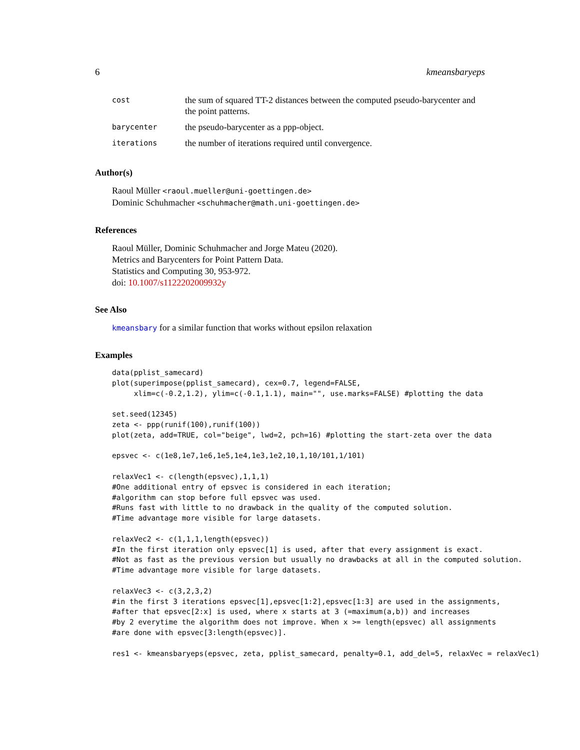6 kmeansbaryeps
| cost | the sum of squared TT-2 distances between the computed pseudo-barycenter and the point patterns. |
| barycenter | the pseudo-barycenter as a ppp-object. |
| iterations | the number of iterations required until convergence. |
Author(s)
Raoul Müller <raoul.mueller@uni-goettingen.de>
Dominic Schuhmacher <schuhmacher@math.uni-goettingen.de>
References
Raoul Müller, Dominic Schuhmacher and Jorge Mateu (2020).
Metrics and Barycenters for Point Pattern Data.
Statistics and Computing 30, 953-972.
doi: 10.1007/s1122202009932y
See Also
kmeansbary for a similar function that works without epsilon relaxation
Examples
data(pplist_samecard)
plot(superimpose(pplist_samecard), cex=0.7, legend=FALSE,
     xlim=c(-0.2,1.2), ylim=c(-0.1,1.1), main="", use.marks=FALSE) #plotting the data

set.seed(12345)
zeta <- ppp(runif(100),runif(100))
plot(zeta, add=TRUE, col="beige", lwd=2, pch=16) #plotting the start-zeta over the data

epsvec <- c(1e8,1e7,1e6,1e5,1e4,1e3,1e2,10,1,10/101,1/101)

relaxVec1 <- c(length(epsvec),1,1,1)
#One additional entry of epsvec is considered in each iteration;
#algorithm can stop before full epsvec was used.
#Runs fast with little to no drawback in the quality of the computed solution.
#Time advantage more visible for large datasets.

relaxVec2 <- c(1,1,1,length(epsvec))
#In the first iteration only epsvec[1] is used, after that every assignment is exact.
#Not as fast as the previous version but usually no drawbacks at all in the computed solution.
#Time advantage more visible for large datasets.

relaxVec3 <- c(3,2,3,2)
#in the first 3 iterations epsvec[1],epsvec[1:2],epsvec[1:3] are used in the assignments,
#after that epsvec[2:x] is used, where x starts at 3 (=maximum(a,b)) and increases
#by 2 everytime the algorithm does not improve. When x >= length(epsvec) all assignments
#are done with epsvec[3:length(epsvec)].

res1 <- kmeansbaryeps(epsvec, zeta, pplist_samecard, penalty=0.1, add_del=5, relaxVec = relaxVec1)